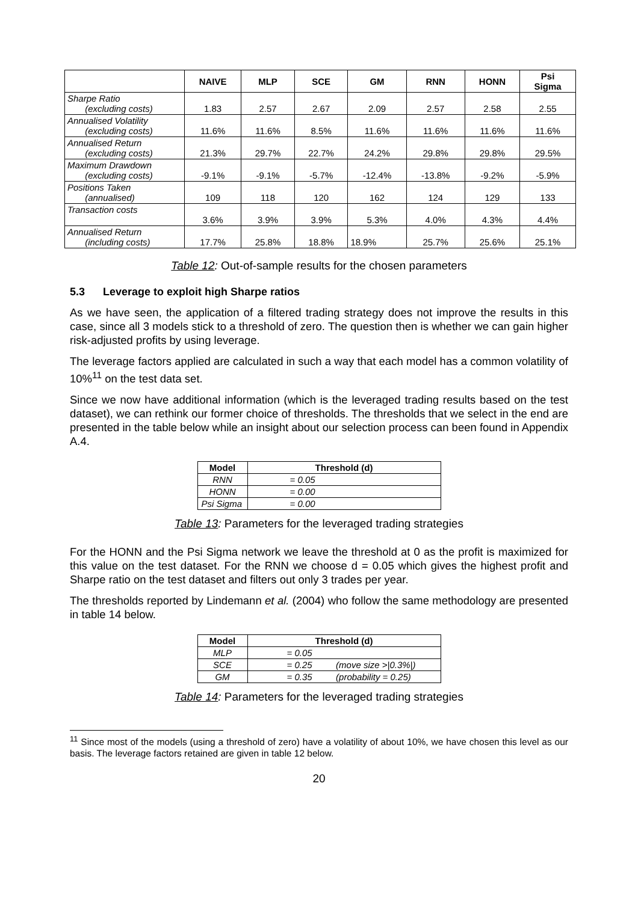| | NAIVE | MLP | SCE | GM | RNN | HONN | Psi Sigma |
| --- | --- | --- | --- | --- | --- | --- | --- |
| Sharpe Ratio (excluding costs) | 1.83 | 2.57 | 2.67 | 2.09 | 2.57 | 2.58 | 2.55 |
| Annualised Volatility (excluding costs) | 11.6% | 11.6% | 8.5% | 11.6% | 11.6% | 11.6% | 11.6% |
| Annualised Return (excluding costs) | 21.3% | 29.7% | 22.7% | 24.2% | 29.8% | 29.8% | 29.5% |
| Maximum Drawdown (excluding costs) | -9.1% | -9.1% | -5.7% | -12.4% | -13.8% | -9.2% | -5.9% |
| Positions Taken (annualised) | 109 | 118 | 120 | 162 | 124 | 129 | 133 |
| Transaction costs | 3.6% | 3.9% | 3.9% | 5.3% | 4.0% | 4.3% | 4.4% |
| Annualised Return (including costs) | 17.7% | 25.8% | 18.8% | 18.9% | 25.7% | 25.6% | 25.1% |
Table 12: Out-of-sample results for the chosen parameters
5.3 Leverage to exploit high Sharpe ratios
As we have seen, the application of a filtered trading strategy does not improve the results in this case, since all 3 models stick to a threshold of zero. The question then is whether we can gain higher risk-adjusted profits by using leverage.
The leverage factors applied are calculated in such a way that each model has a common volatility of 10%<sup>11</sup> on the test data set.
Since we now have additional information (which is the leveraged trading results based on the test dataset), we can rethink our former choice of thresholds. The thresholds that we select in the end are presented in the table below while an insight about our selection process can been found in Appendix A.4.
| Model | Threshold (d) |
| --- | --- |
| RNN | = 0.05 |
| HONN | = 0.00 |
| Psi Sigma | = 0.00 |
Table 13: Parameters for the leveraged trading strategies
For the HONN and the Psi Sigma network we leave the threshold at 0 as the profit is maximized for this value on the test dataset. For the RNN we choose d = 0.05 which gives the highest profit and Sharpe ratio on the test dataset and filters out only 3 trades per year.
The thresholds reported by Lindemann et al. (2004) who follow the same methodology are presented in table 14 below.
| Model | Threshold (d) | |
| --- | --- | --- |
| MLP | = 0.05 | |
| SCE | = 0.25 | (move size >/0.3%/) |
| GM | = 0.35 | (probability = 0.25) |
Table 14: Parameters for the leveraged trading strategies
<sup>11</sup> Since most of the models (using a threshold of zero) have a volatility of about 10%, we have chosen this level as our basis. The leverage factors retained are given in table 12 below.
20